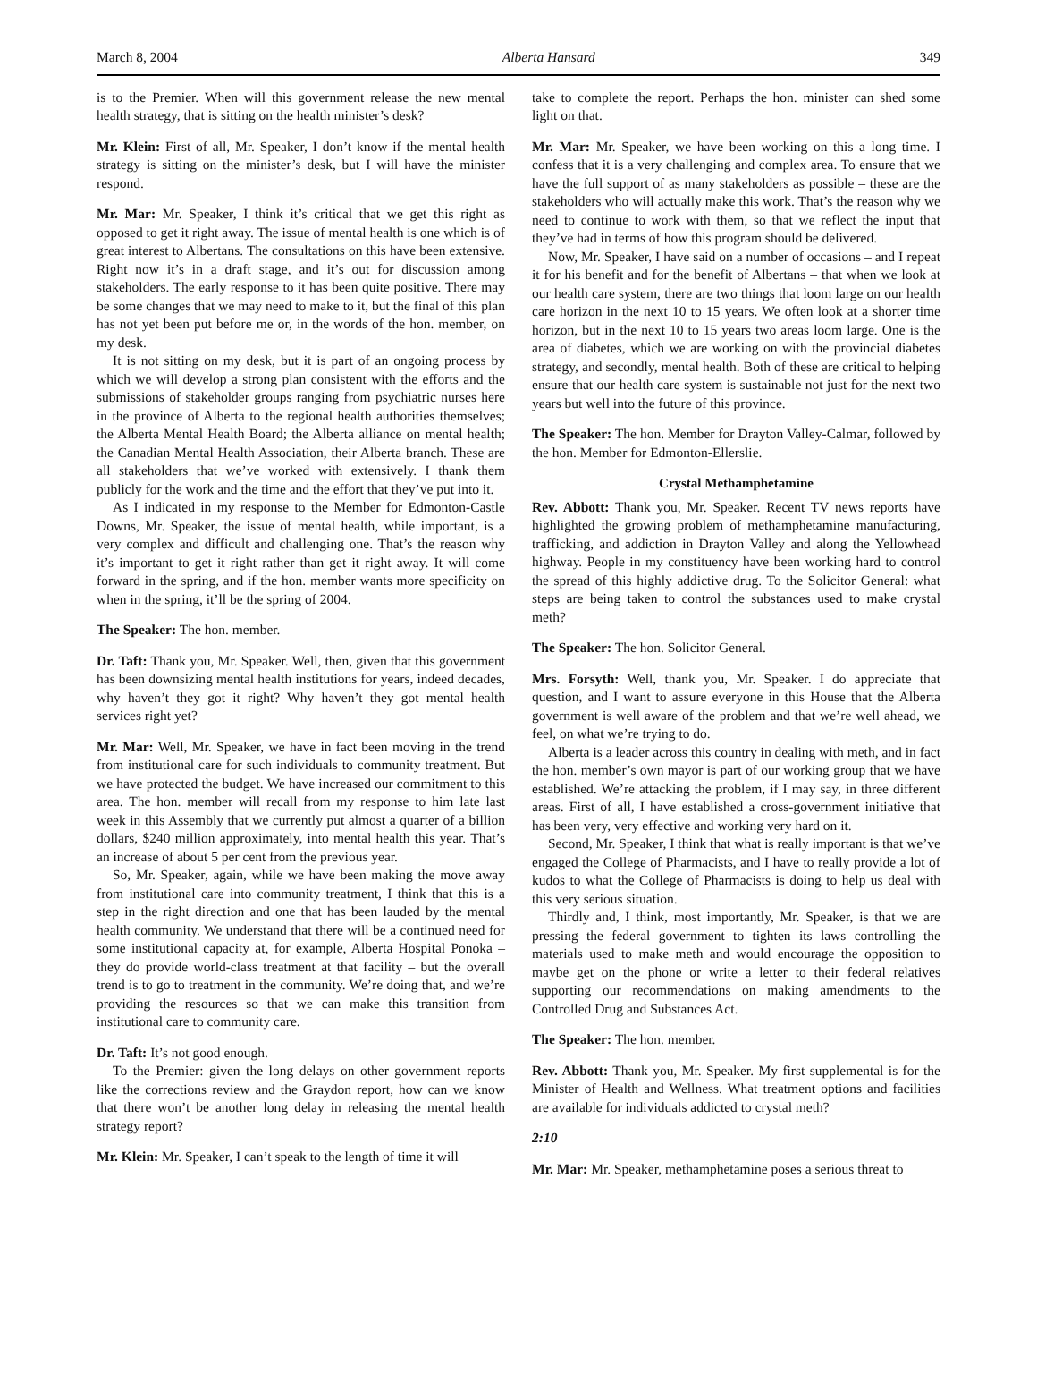March 8, 2004 Alberta Hansard 349
is to the Premier. When will this government release the new mental health strategy, that is sitting on the health minister’s desk?
Mr. Klein: First of all, Mr. Speaker, I don’t know if the mental health strategy is sitting on the minister’s desk, but I will have the minister respond.
Mr. Mar: Mr. Speaker, I think it’s critical that we get this right as opposed to get it right away. The issue of mental health is one which is of great interest to Albertans. The consultations on this have been extensive. Right now it’s in a draft stage, and it’s out for discussion among stakeholders. The early response to it has been quite positive. There may be some changes that we may need to make to it, but the final of this plan has not yet been put before me or, in the words of the hon. member, on my desk.
It is not sitting on my desk, but it is part of an ongoing process by which we will develop a strong plan consistent with the efforts and the submissions of stakeholder groups ranging from psychiatric nurses here in the province of Alberta to the regional health authorities themselves; the Alberta Mental Health Board; the Alberta alliance on mental health; the Canadian Mental Health Association, their Alberta branch. These are all stakeholders that we’ve worked with extensively. I thank them publicly for the work and the time and the effort that they’ve put into it.
As I indicated in my response to the Member for Edmonton-Castle Downs, Mr. Speaker, the issue of mental health, while important, is a very complex and difficult and challenging one. That’s the reason why it’s important to get it right rather than get it right away. It will come forward in the spring, and if the hon. member wants more specificity on when in the spring, it’ll be the spring of 2004.
The Speaker: The hon. member.
Dr. Taft: Thank you, Mr. Speaker. Well, then, given that this government has been downsizing mental health institutions for years, indeed decades, why haven’t they got it right? Why haven’t they got mental health services right yet?
Mr. Mar: Well, Mr. Speaker, we have in fact been moving in the trend from institutional care for such individuals to community treatment. But we have protected the budget. We have increased our commitment to this area. The hon. member will recall from my response to him late last week in this Assembly that we currently put almost a quarter of a billion dollars, $240 million approximately, into mental health this year. That’s an increase of about 5 per cent from the previous year.
So, Mr. Speaker, again, while we have been making the move away from institutional care into community treatment, I think that this is a step in the right direction and one that has been lauded by the mental health community. We understand that there will be a continued need for some institutional capacity at, for example, Alberta Hospital Ponoka – they do provide world-class treatment at that facility – but the overall trend is to go to treatment in the community. We’re doing that, and we’re providing the resources so that we can make this transition from institutional care to community care.
Dr. Taft: It’s not good enough.
To the Premier: given the long delays on other government reports like the corrections review and the Graydon report, how can we know that there won’t be another long delay in releasing the mental health strategy report?
Mr. Klein: Mr. Speaker, I can’t speak to the length of time it will
take to complete the report. Perhaps the hon. minister can shed some light on that.
Mr. Mar: Mr. Speaker, we have been working on this a long time. I confess that it is a very challenging and complex area. To ensure that we have the full support of as many stakeholders as possible – these are the stakeholders who will actually make this work. That’s the reason why we need to continue to work with them, so that we reflect the input that they’ve had in terms of how this program should be delivered.
Now, Mr. Speaker, I have said on a number of occasions – and I repeat it for his benefit and for the benefit of Albertans – that when we look at our health care system, there are two things that loom large on our health care horizon in the next 10 to 15 years. We often look at a shorter time horizon, but in the next 10 to 15 years two areas loom large. One is the area of diabetes, which we are working on with the provincial diabetes strategy, and secondly, mental health. Both of these are critical to helping ensure that our health care system is sustainable not just for the next two years but well into the future of this province.
The Speaker: The hon. Member for Drayton Valley-Calmar, followed by the hon. Member for Edmonton-Ellerslie.
Crystal Methamphetamine
Rev. Abbott: Thank you, Mr. Speaker. Recent TV news reports have highlighted the growing problem of methamphetamine manufacturing, trafficking, and addiction in Drayton Valley and along the Yellowhead highway. People in my constituency have been working hard to control the spread of this highly addictive drug. To the Solicitor General: what steps are being taken to control the substances used to make crystal meth?
The Speaker: The hon. Solicitor General.
Mrs. Forsyth: Well, thank you, Mr. Speaker. I do appreciate that question, and I want to assure everyone in this House that the Alberta government is well aware of the problem and that we’re well ahead, we feel, on what we’re trying to do.
Alberta is a leader across this country in dealing with meth, and in fact the hon. member’s own mayor is part of our working group that we have established. We’re attacking the problem, if I may say, in three different areas. First of all, I have established a cross-government initiative that has been very, very effective and working very hard on it.
Second, Mr. Speaker, I think that what is really important is that we’ve engaged the College of Pharmacists, and I have to really provide a lot of kudos to what the College of Pharmacists is doing to help us deal with this very serious situation.
Thirdly and, I think, most importantly, Mr. Speaker, is that we are pressing the federal government to tighten its laws controlling the materials used to make meth and would encourage the opposition to maybe get on the phone or write a letter to their federal relatives supporting our recommendations on making amendments to the Controlled Drug and Substances Act.
The Speaker: The hon. member.
Rev. Abbott: Thank you, Mr. Speaker. My first supplemental is for the Minister of Health and Wellness. What treatment options and facilities are available for individuals addicted to crystal meth?
2:10
Mr. Mar: Mr. Speaker, methamphetamine poses a serious threat to